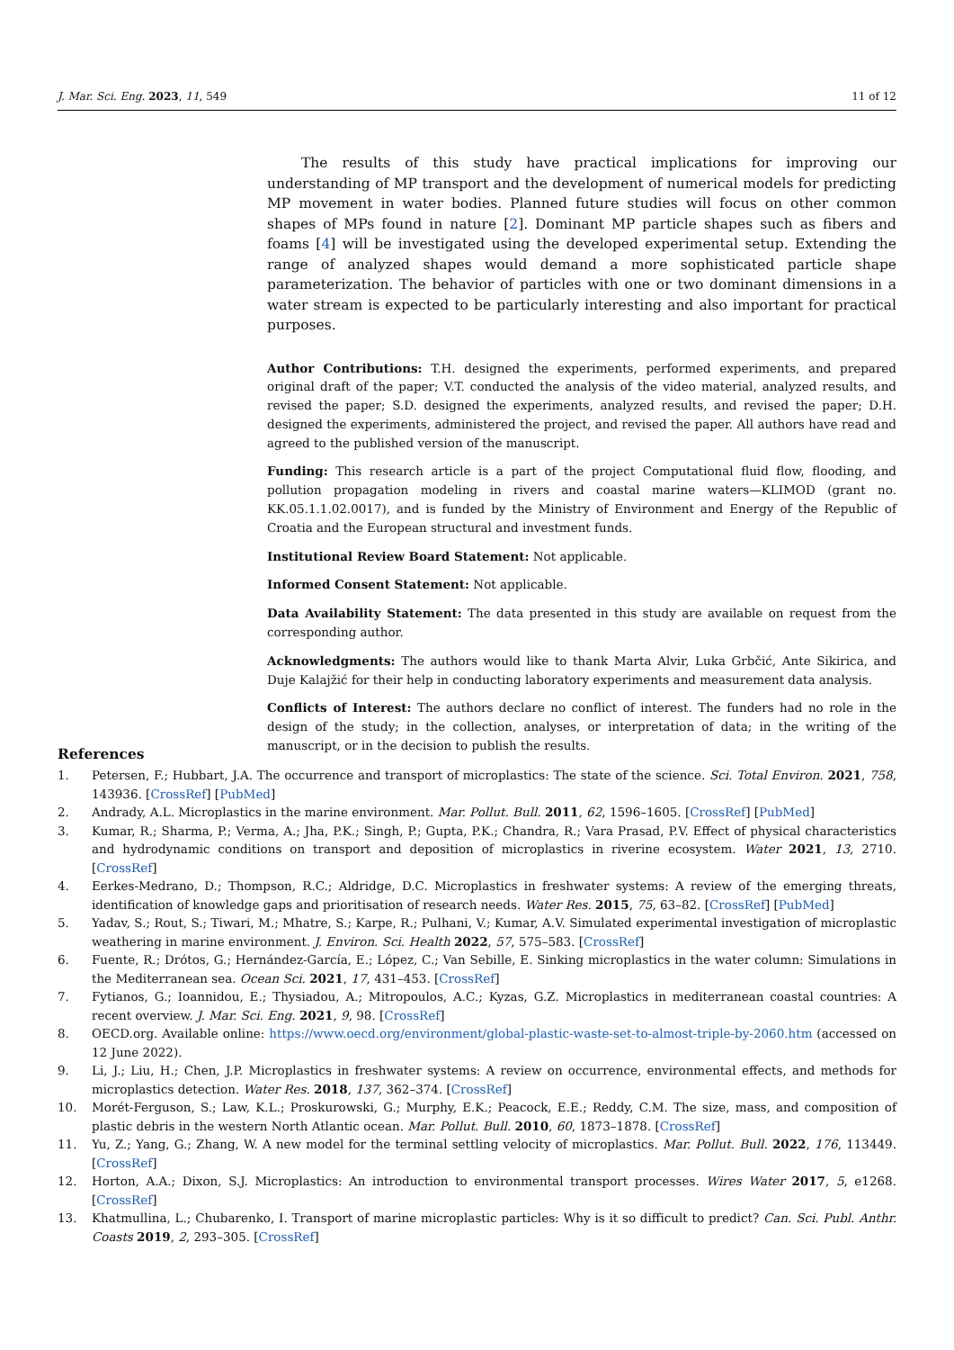J. Mar. Sci. Eng. 2023, 11, 549 11 of 12
The results of this study have practical implications for improving our understanding of MP transport and the development of numerical models for predicting MP movement in water bodies. Planned future studies will focus on other common shapes of MPs found in nature [2]. Dominant MP particle shapes such as fibers and foams [4] will be investigated using the developed experimental setup. Extending the range of analyzed shapes would demand a more sophisticated particle shape parameterization. The behavior of particles with one or two dominant dimensions in a water stream is expected to be particularly interesting and also important for practical purposes.
Author Contributions: T.H. designed the experiments, performed experiments, and prepared original draft of the paper; V.T. conducted the analysis of the video material, analyzed results, and revised the paper; S.D. designed the experiments, analyzed results, and revised the paper; D.H. designed the experiments, administered the project, and revised the paper. All authors have read and agreed to the published version of the manuscript.
Funding: This research article is a part of the project Computational fluid flow, flooding, and pollution propagation modeling in rivers and coastal marine waters—KLIMOD (grant no. KK.05.1.1.02.0017), and is funded by the Ministry of Environment and Energy of the Republic of Croatia and the European structural and investment funds.
Institutional Review Board Statement: Not applicable.
Informed Consent Statement: Not applicable.
Data Availability Statement: The data presented in this study are available on request from the corresponding author.
Acknowledgments: The authors would like to thank Marta Alvir, Luka Grbčić, Ante Sikirica, and Duje Kalajžić for their help in conducting laboratory experiments and measurement data analysis.
Conflicts of Interest: The authors declare no conflict of interest. The funders had no role in the design of the study; in the collection, analyses, or interpretation of data; in the writing of the manuscript, or in the decision to publish the results.
References
1. Petersen, F.; Hubbart, J.A. The occurrence and transport of microplastics: The state of the science. Sci. Total Environ. 2021, 758, 143936. [CrossRef] [PubMed]
2. Andrady, A.L. Microplastics in the marine environment. Mar. Pollut. Bull. 2011, 62, 1596–1605. [CrossRef] [PubMed]
3. Kumar, R.; Sharma, P.; Verma, A.; Jha, P.K.; Singh, P.; Gupta, P.K.; Chandra, R.; Vara Prasad, P.V. Effect of physical characteristics and hydrodynamic conditions on transport and deposition of microplastics in riverine ecosystem. Water 2021, 13, 2710. [CrossRef]
4. Eerkes-Medrano, D.; Thompson, R.C.; Aldridge, D.C. Microplastics in freshwater systems: A review of the emerging threats, identification of knowledge gaps and prioritisation of research needs. Water Res. 2015, 75, 63–82. [CrossRef] [PubMed]
5. Yadav, S.; Rout, S.; Tiwari, M.; Mhatre, S.; Karpe, R.; Pulhani, V.; Kumar, A.V. Simulated experimental investigation of microplastic weathering in marine environment. J. Environ. Sci. Health 2022, 57, 575–583. [CrossRef]
6. Fuente, R.; Drótos, G.; Hernández-García, E.; López, C.; Van Sebille, E. Sinking microplastics in the water column: Simulations in the Mediterranean sea. Ocean Sci. 2021, 17, 431–453. [CrossRef]
7. Fytianos, G.; Ioannidou, E.; Thysiadou, A.; Mitropoulos, A.C.; Kyzas, G.Z. Microplastics in mediterranean coastal countries: A recent overview. J. Mar. Sci. Eng. 2021, 9, 98. [CrossRef]
8. OECD.org. Available online: https://www.oecd.org/environment/global-plastic-waste-set-to-almost-triple-by-2060.htm (accessed on 12 June 2022).
9. Li, J.; Liu, H.; Chen, J.P. Microplastics in freshwater systems: A review on occurrence, environmental effects, and methods for microplastics detection. Water Res. 2018, 137, 362–374. [CrossRef]
10. Morét-Ferguson, S.; Law, K.L.; Proskurowski, G.; Murphy, E.K.; Peacock, E.E.; Reddy, C.M. The size, mass, and composition of plastic debris in the western North Atlantic ocean. Mar. Pollut. Bull. 2010, 60, 1873–1878. [CrossRef]
11. Yu, Z.; Yang, G.; Zhang, W. A new model for the terminal settling velocity of microplastics. Mar. Pollut. Bull. 2022, 176, 113449. [CrossRef]
12. Horton, A.A.; Dixon, S.J. Microplastics: An introduction to environmental transport processes. Wires Water 2017, 5, e1268. [CrossRef]
13. Khatmullina, L.; Chubarenko, I. Transport of marine microplastic particles: Why is it so difficult to predict? Can. Sci. Publ. Anthr. Coasts 2019, 2, 293–305. [CrossRef]